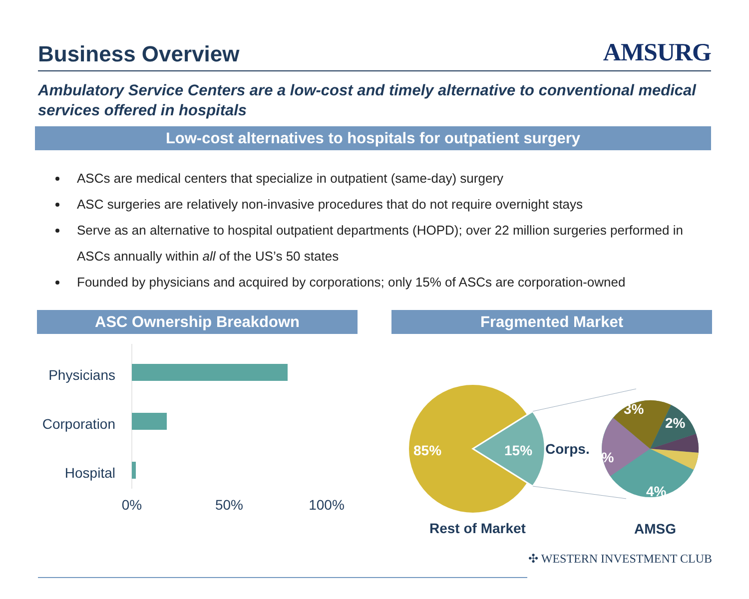Business Overview
AMSURG
Ambulatory Service Centers are a low-cost and timely alternative to conventional medical services offered in hospitals
Low-cost alternatives to hospitals for outpatient surgery
ASCs are medical centers that specialize in outpatient (same-day) surgery
ASC surgeries are relatively non-invasive procedures that do not require overnight stays
Serve as an alternative to hospital outpatient departments (HOPD); over 22 million surgeries performed in ASCs annually within all of the US’s 50 states
Founded by physicians and acquired by corporations; only 15% of ASCs are corporation-owned
ASC Ownership Breakdown
Physicians
Corporation
Hospital
0%
50%
100%
Fragmented Market
85%
15%
Corps.
3%
2%
4%
4%
AMSG
Rest of Market
✣ WESTERN INVESTMENT CLUB